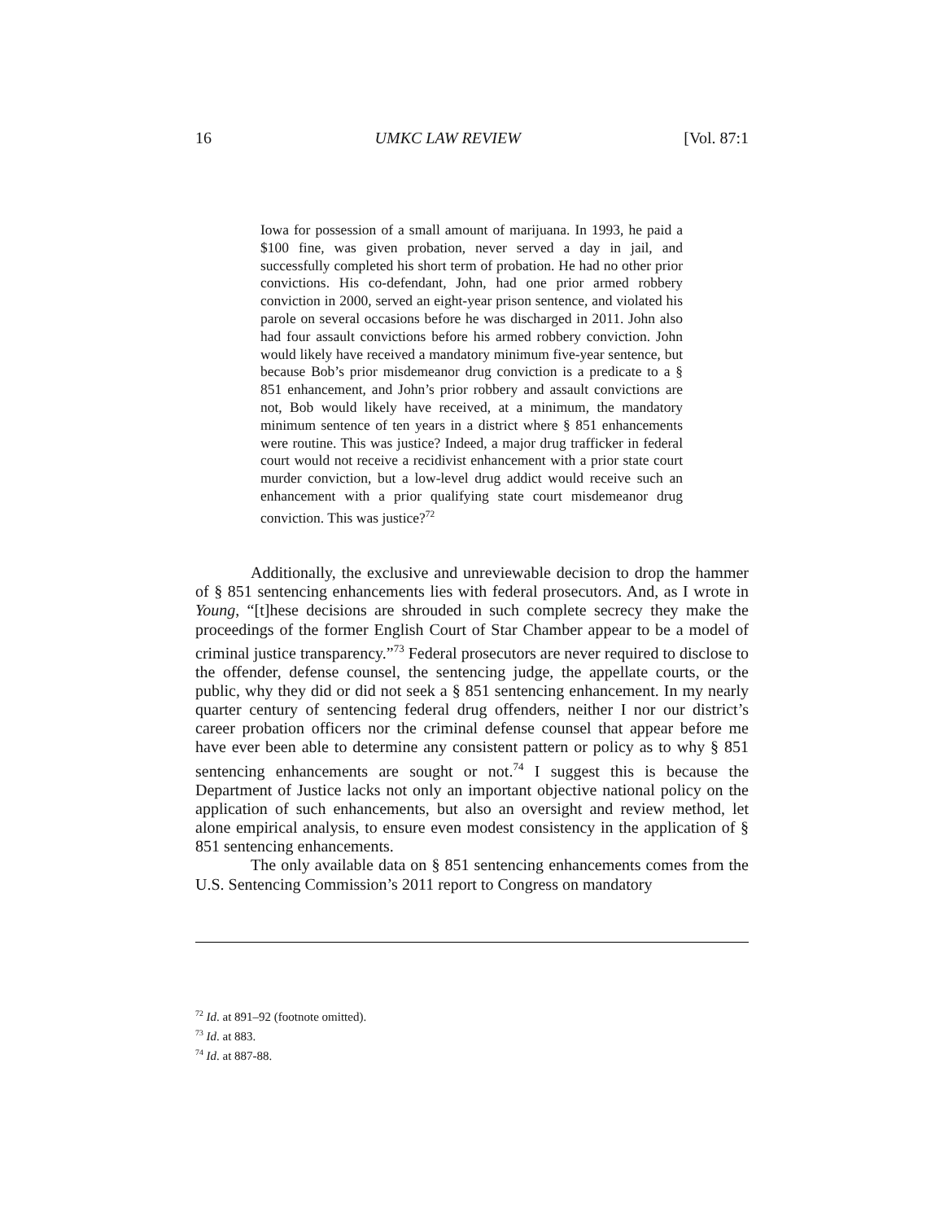16 UMKC LAW REVIEW [Vol. 87:1
Iowa for possession of a small amount of marijuana. In 1993, he paid a $100 fine, was given probation, never served a day in jail, and successfully completed his short term of probation. He had no other prior convictions. His co-defendant, John, had one prior armed robbery conviction in 2000, served an eight-year prison sentence, and violated his parole on several occasions before he was discharged in 2011. John also had four assault convictions before his armed robbery conviction. John would likely have received a mandatory minimum five-year sentence, but because Bob’s prior misdemeanor drug conviction is a predicate to a § 851 enhancement, and John’s prior robbery and assault convictions are not, Bob would likely have received, at a minimum, the mandatory minimum sentence of ten years in a district where § 851 enhancements were routine. This was justice? Indeed, a major drug trafficker in federal court would not receive a recidivist enhancement with a prior state court murder conviction, but a low-level drug addict would receive such an enhancement with a prior qualifying state court misdemeanor drug conviction. This was justice?<sup>72</sup>
Additionally, the exclusive and unreviewable decision to drop the hammer of § 851 sentencing enhancements lies with federal prosecutors. And, as I wrote in Young, “[t]hese decisions are shrouded in such complete secrecy they make the proceedings of the former English Court of Star Chamber appear to be a model of criminal justice transparency.”<sup>73</sup> Federal prosecutors are never required to disclose to the offender, defense counsel, the sentencing judge, the appellate courts, or the public, why they did or did not seek a § 851 sentencing enhancement. In my nearly quarter century of sentencing federal drug offenders, neither I nor our district’s career probation officers nor the criminal defense counsel that appear before me have ever been able to determine any consistent pattern or policy as to why § 851 sentencing enhancements are sought or not.<sup>74</sup> I suggest this is because the Department of Justice lacks not only an important objective national policy on the application of such enhancements, but also an oversight and review method, let alone empirical analysis, to ensure even modest consistency in the application of § 851 sentencing enhancements.
The only available data on § 851 sentencing enhancements comes from the U.S. Sentencing Commission’s 2011 report to Congress on mandatory
<sup>72</sup> Id. at 891–92 (footnote omitted).
<sup>73</sup> Id. at 883.
<sup>74</sup> Id. at 887-88.